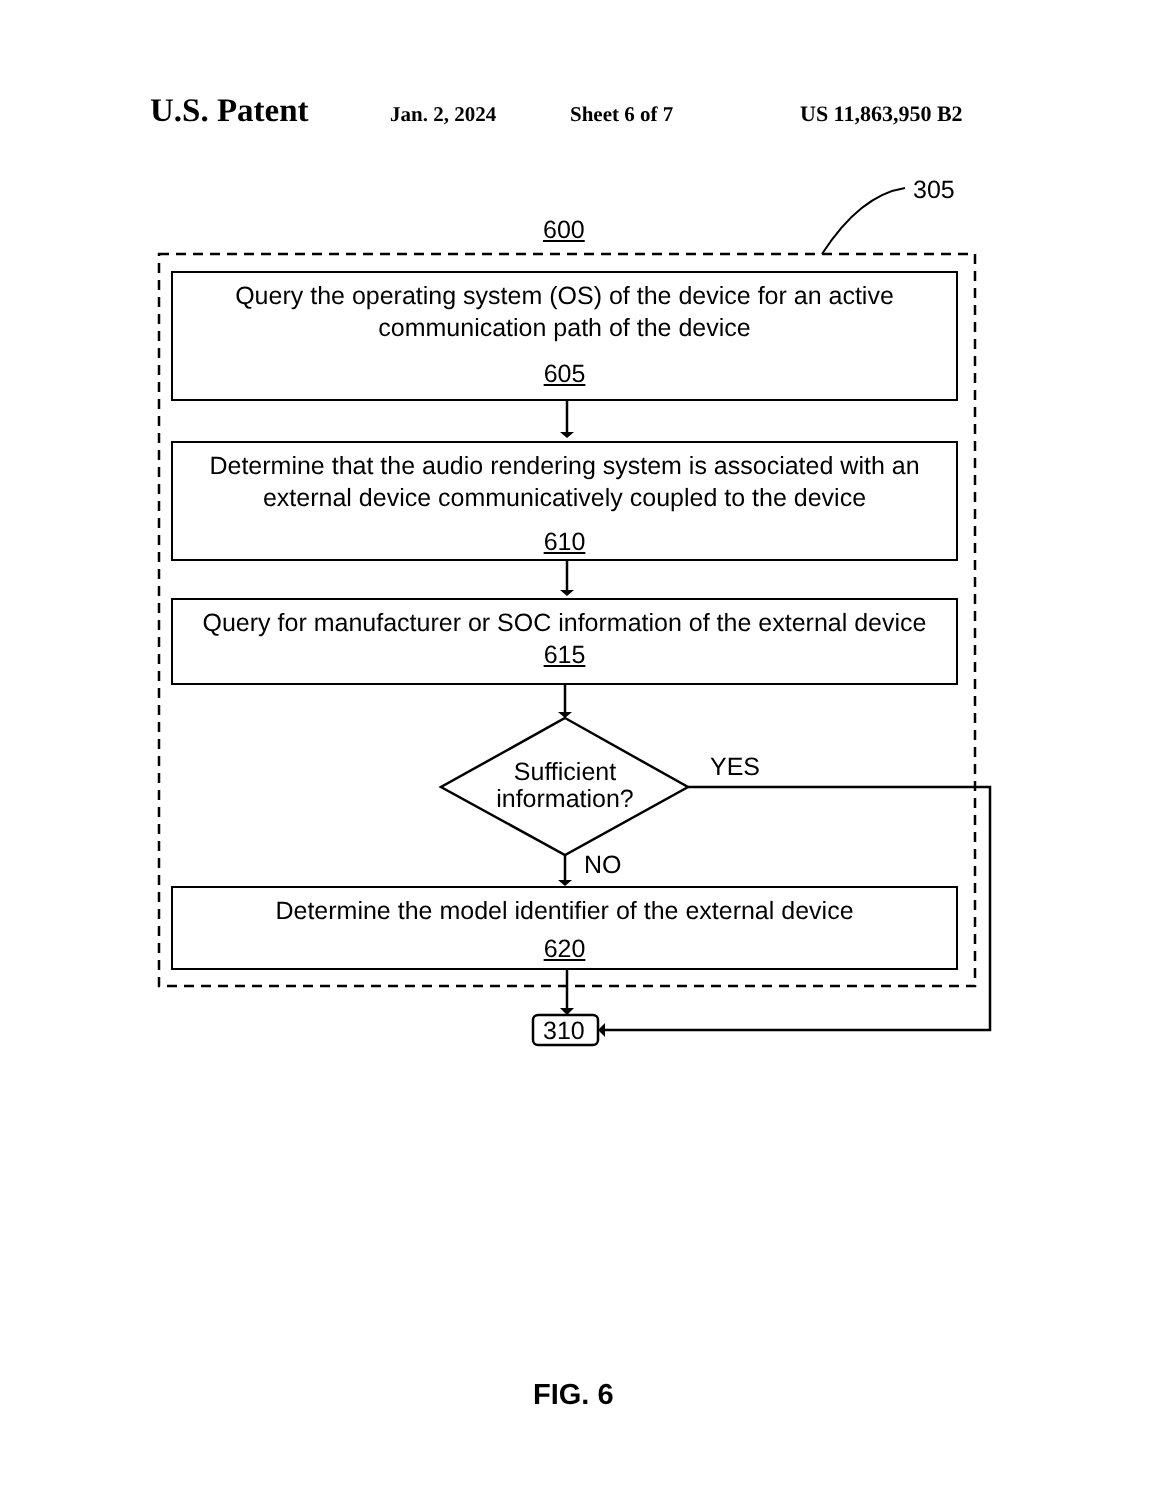U.S. Patent Jan. 2, 2024 Sheet 6 of 7 US 11,863,950 B2
600
305
Query the operating system (OS) of the device for an active communication path of the device
605
Determine that the audio rendering system is associated with an external device communicatively coupled to the device
610
Query for manufacturer or SOC information of the external device
615
Sufficient information?
YES
NO
Determine the model identifier of the external device
620
310
FIG. 6